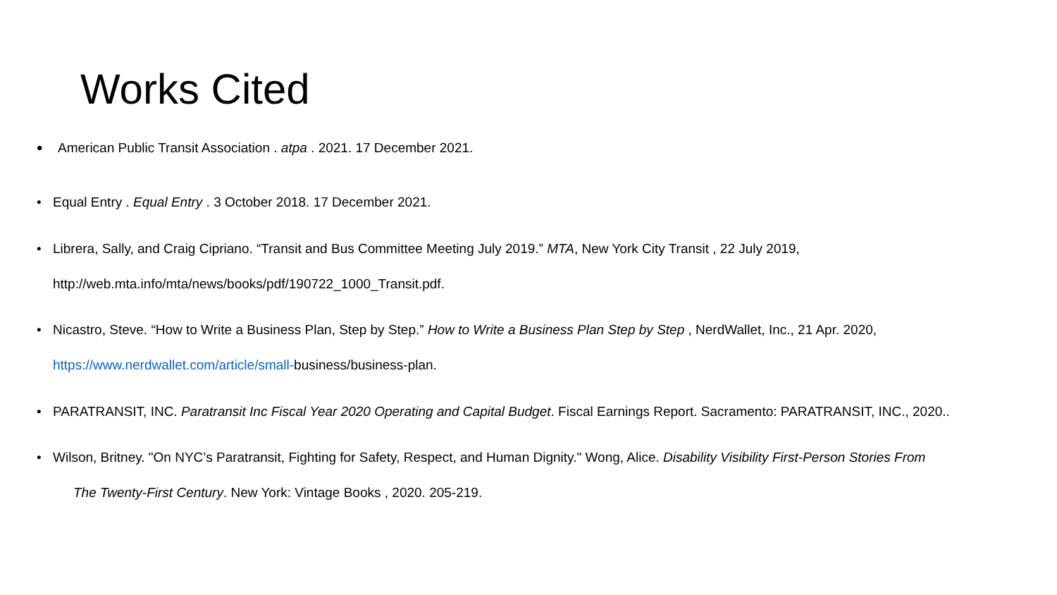Works Cited
• American Public Transit Association . atpa . 2021. 17 December 2021.
• Equal Entry . Equal Entry . 3 October 2018. 17 December 2021.
• Librera, Sally, and Craig Cipriano. “Transit and Bus Committee Meeting July 2019.” MTA, New York City Transit , 22 July 2019,
http://web.mta.info/mta/news/books/pdf/190722_1000_Transit.pdf.
• Nicastro, Steve. “How to Write a Business Plan, Step by Step.” How to Write a Business Plan Step by Step , NerdWallet, Inc., 21 Apr. 2020,
https://www.nerdwallet.com/article/small-business/business-plan.
• PARATRANSIT, INC. Paratransit Inc Fiscal Year 2020 Operating and Capital Budget. Fiscal Earnings Report. Sacramento: PARATRANSIT, INC., 2020..
• Wilson, Britney. "On NYC’s Paratransit, Fighting for Safety, Respect, and Human Dignity." Wong, Alice. Disability Visibility First-Person Stories From
The Twenty-First Century. New York: Vintage Books , 2020. 205-219.